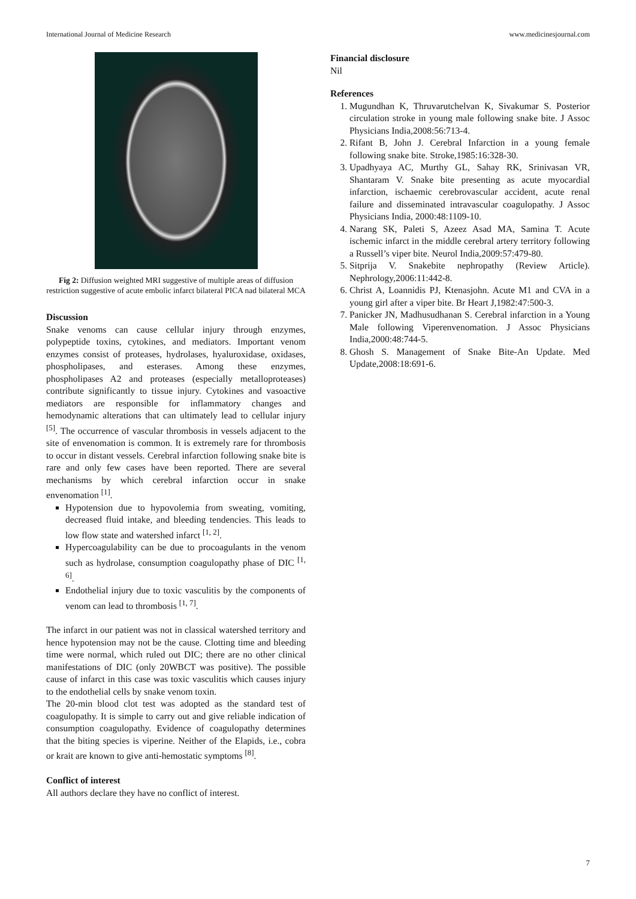International Journal of Medicine Research www.medicinesjournal.com
Fig 2: Diffusion weighted MRI suggestive of multiple areas of diffusion restriction suggestive of acute embolic infarct bilateral PICA nad bilateral MCA
Discussion
Snake venoms can cause cellular injury through enzymes, polypeptide toxins, cytokines, and mediators. Important venom enzymes consist of proteases, hydrolases, hyaluroxidase, oxidases, phospholipases, and esterases. Among these enzymes, phospholipases A2 and proteases (especially metalloproteases) contribute significantly to tissue injury. Cytokines and vasoactive mediators are responsible for inflammatory changes and hemodynamic alterations that can ultimately lead to cellular injury <sup>[5]</sup>. The occurrence of vascular thrombosis in vessels adjacent to the site of envenomation is common. It is extremely rare for thrombosis to occur in distant vessels. Cerebral infarction following snake bite is rare and only few cases have been reported. There are several mechanisms by which cerebral infarction occur in snake envenomation <sup>[1]</sup>.
Hypotension due to hypovolemia from sweating, vomiting, decreased fluid intake, and bleeding tendencies. This leads to low flow state and watershed infarct <sup>[1, 2]</sup>.
Hypercoagulability can be due to procoagulants in the venom such as hydrolase, consumption coagulopathy phase of DIC <sup>[1, 6]</sup>.
Endothelial injury due to toxic vasculitis by the components of venom can lead to thrombosis <sup>[1, 7]</sup>.
The infarct in our patient was not in classical watershed territory and hence hypotension may not be the cause. Clotting time and bleeding time were normal, which ruled out DIC; there are no other clinical manifestations of DIC (only 20WBCT was positive). The possible cause of infarct in this case was toxic vasculitis which causes injury to the endothelial cells by snake venom toxin.
The 20-min blood clot test was adopted as the standard test of coagulopathy. It is simple to carry out and give reliable indication of consumption coagulopathy. Evidence of coagulopathy determines that the biting species is viperine. Neither of the Elapids, i.e., cobra or krait are known to give anti-hemostatic symptoms <sup>[8]</sup>.
Conflict of interest
All authors declare they have no conflict of interest.
Financial disclosure
Nil
References
1. Mugundhan K, Thruvarutchelvan K, Sivakumar S. Posterior circulation stroke in young male following snake bite. J Assoc Physicians India,2008:56:713-4.
2. Rifant B, John J. Cerebral Infarction in a young female following snake bite. Stroke,1985:16:328-30.
3. Upadhyaya AC, Murthy GL, Sahay RK, Srinivasan VR, Shantaram V. Snake bite presenting as acute myocardial infarction, ischaemic cerebrovascular accident, acute renal failure and disseminated intravascular coagulopathy. J Assoc Physicians India, 2000:48:1109-10.
4. Narang SK, Paleti S, Azeez Asad MA, Samina T. Acute ischemic infarct in the middle cerebral artery territory following a Russell’s viper bite. Neurol India,2009:57:479-80.
5. Sitprija V. Snakebite nephropathy (Review Article). Nephrology,2006:11:442-8.
6. Christ A, Loannidis PJ, Ktenasjohn. Acute M1 and CVA in a young girl after a viper bite. Br Heart J,1982:47:500-3.
7. Panicker JN, Madhusudhanan S. Cerebral infarction in a Young Male following Viperenvenomation. J Assoc Physicians India,2000:48:744-5.
8. Ghosh S. Management of Snake Bite-An Update. Med Update,2008:18:691-6.
7